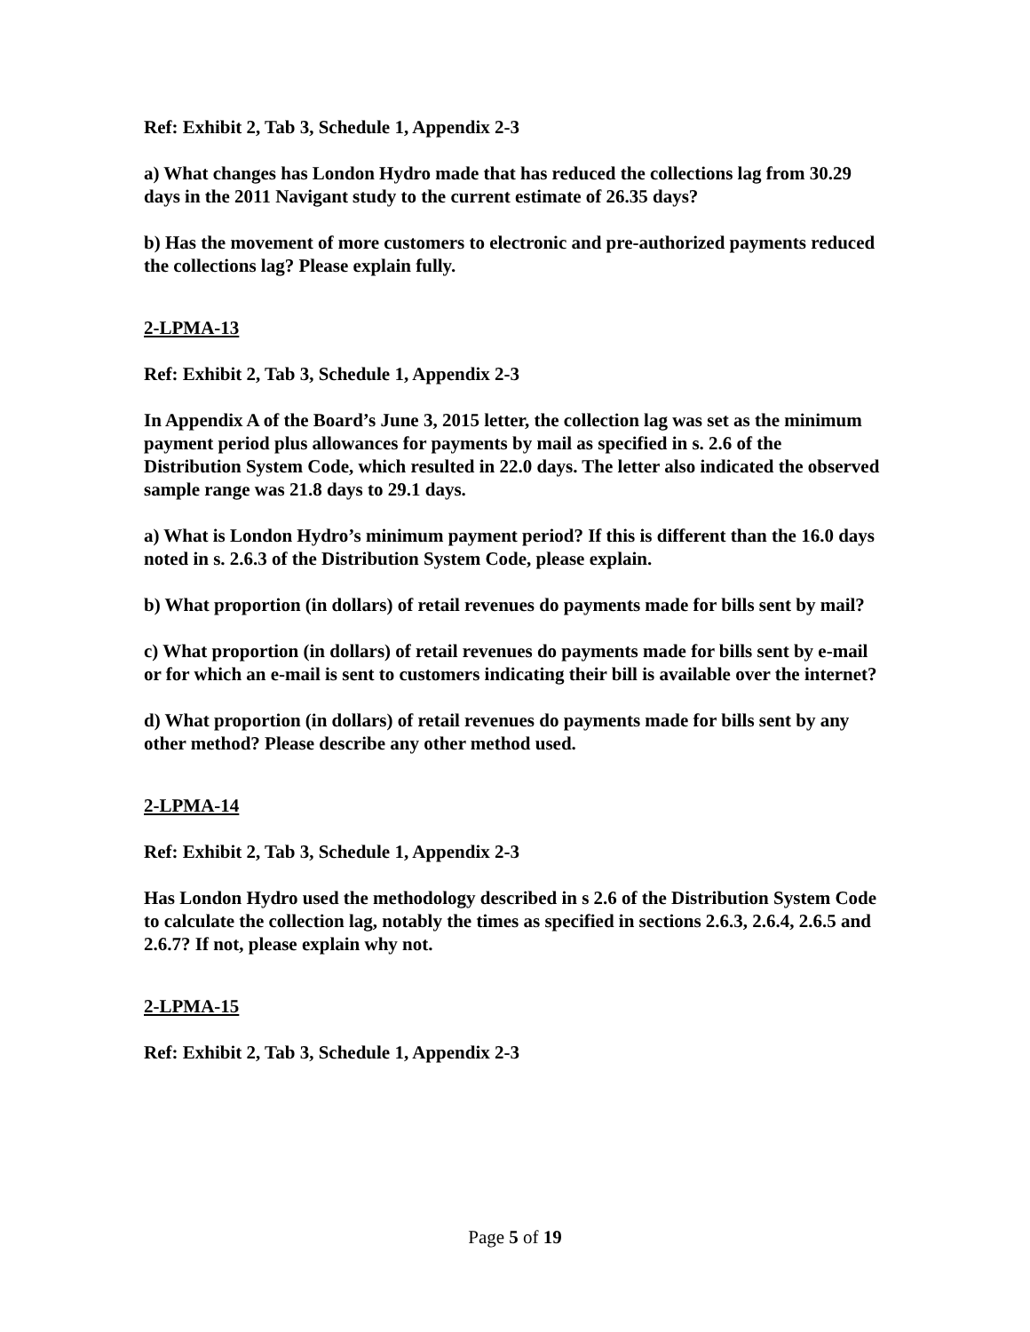Ref: Exhibit 2, Tab 3, Schedule 1, Appendix 2-3
a) What changes has London Hydro made that has reduced the collections lag from 30.29 days in the 2011 Navigant study to the current estimate of 26.35 days?
b) Has the movement of more customers to electronic and pre-authorized payments reduced the collections lag? Please explain fully.
2-LPMA-13
Ref: Exhibit 2, Tab 3, Schedule 1, Appendix 2-3
In Appendix A of the Board’s June 3, 2015 letter, the collection lag was set as the minimum payment period plus allowances for payments by mail as specified in s. 2.6 of the Distribution System Code, which resulted in 22.0 days. The letter also indicated the observed sample range was 21.8 days to 29.1 days.
a) What is London Hydro’s minimum payment period? If this is different than the 16.0 days noted in s. 2.6.3 of the Distribution System Code, please explain.
b) What proportion (in dollars) of retail revenues do payments made for bills sent by mail?
c) What proportion (in dollars) of retail revenues do payments made for bills sent by e-mail or for which an e-mail is sent to customers indicating their bill is available over the internet?
d) What proportion (in dollars) of retail revenues do payments made for bills sent by any other method? Please describe any other method used.
2-LPMA-14
Ref: Exhibit 2, Tab 3, Schedule 1, Appendix 2-3
Has London Hydro used the methodology described in s 2.6 of the Distribution System Code to calculate the collection lag, notably the times as specified in sections 2.6.3, 2.6.4, 2.6.5 and 2.6.7? If not, please explain why not.
2-LPMA-15
Ref: Exhibit 2, Tab 3, Schedule 1, Appendix 2-3
Page 5 of 19